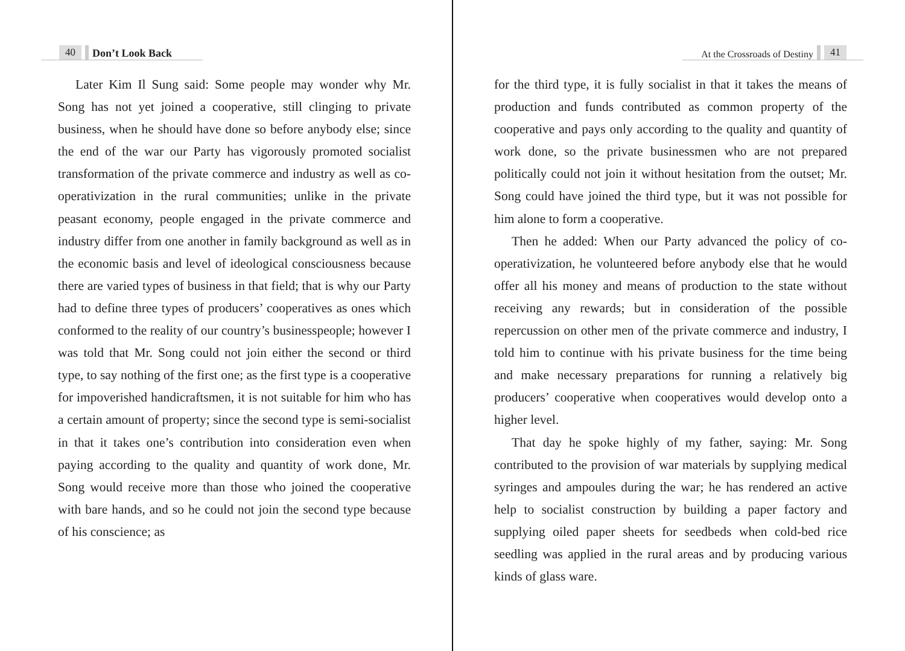40 Don’t Look Back
Later Kim Il Sung said: Some people may wonder why Mr. Song has not yet joined a cooperative, still clinging to private business, when he should have done so before anybody else; since the end of the war our Party has vigorously promoted socialist transformation of the private commerce and industry as well as co-operativization in the rural communities; unlike in the private peasant economy, people engaged in the private commerce and industry differ from one another in family background as well as in the economic basis and level of ideological consciousness because there are varied types of business in that field; that is why our Party had to define three types of producers’ cooperatives as ones which conformed to the reality of our country’s businesspeople; however I was told that Mr. Song could not join either the second or third type, to say nothing of the first one; as the first type is a cooperative for impoverished handicraftsmen, it is not suitable for him who has a certain amount of property; since the second type is semi-socialist in that it takes one’s contribution into consideration even when paying according to the quality and quantity of work done, Mr. Song would receive more than those who joined the cooperative with bare hands, and so he could not join the second type because of his conscience; as
At the Crossroads of Destiny 41
for the third type, it is fully socialist in that it takes the means of production and funds contributed as common property of the cooperative and pays only according to the quality and quantity of work done, so the private businessmen who are not prepared politically could not join it without hesitation from the outset; Mr. Song could have joined the third type, but it was not possible for him alone to form a cooperative.
Then he added: When our Party advanced the policy of co-operativization, he volunteered before anybody else that he would offer all his money and means of production to the state without receiving any rewards; but in consideration of the possible repercussion on other men of the private commerce and industry, I told him to continue with his private business for the time being and make necessary preparations for running a relatively big producers’ cooperative when cooperatives would develop onto a higher level.
That day he spoke highly of my father, saying: Mr. Song contributed to the provision of war materials by supplying medical syringes and ampoules during the war; he has rendered an active help to socialist construction by building a paper factory and supplying oiled paper sheets for seedbeds when cold-bed rice seedling was applied in the rural areas and by producing various kinds of glass ware.